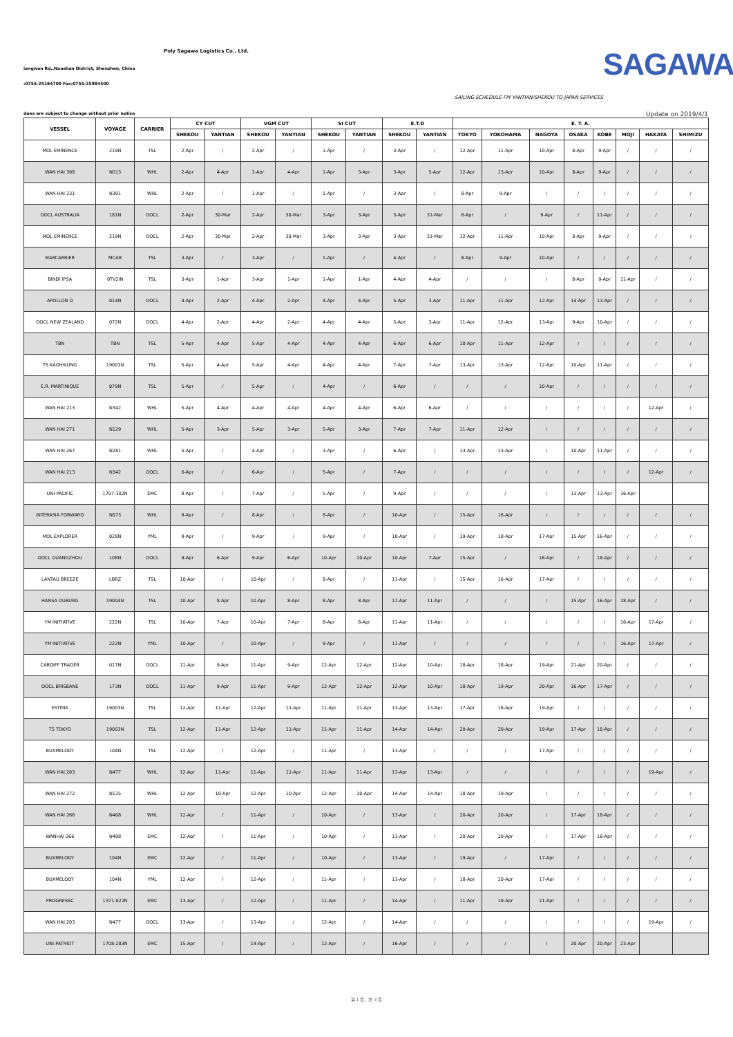Poly Sagawa Logistics Co., Ltd.
iangwan Rd.,Nanshan District, Shenzhen, China
:0755-25194700 Fax:0755-25884500
SAGAWA
SAILING SCHEDULE FM YANTIAN/SHEKOU TO JAPAN SERVICES
dues are subject to change without prior notice Update on 2019/4/1
| VESSEL | VOYAGE | CARRIER | CY CUT | | VGM CUT | | SI CUT | | E.T.D | | E. T. A. | | | | | | | |
| --- | --- | --- | --- | --- | --- | --- | --- | --- | --- | --- | --- | --- | --- | --- | --- | --- | --- | --- |
| | | | SHEKOU | YANTIAN | SHEKOU | YANTIAN | SHEKOU | YANTIAN | SHEKOU | YANTIAN | TOKYO | YOKOHAMA | NAGOYA | OSAKA | KOBE | MOJI | HAKATA | SHIMIZU |
| MOL EMINENCE | 219N | TSL | 2-Apr | / | 2-Apr | / | 1-Apr | / | 3-Apr | / | 12-Apr | 11-Apr | 10-Apr | 8-Apr | 9-Apr | / | / | / |
| WAN HAI 308 | N013 | WHL | 2-Apr | 4-Apr | 2-Apr | 4-Apr | 1-Apr | 3-Apr | 3-Apr | 5-Apr | 12-Apr | 13-Apr | 10-Apr | 8-Apr | 9-Apr | / | / | / |
| WAN HAI 231 | N301 | WHL | 2-Apr | / | 1-Apr | / | 1-Apr | / | 3-Apr | / | 8-Apr | 9-Apr | / | / | / | / | / | / |
| OOCL AUSTRALIA | 181N | OOCL | 2-Apr | 30-Mar | 2-Apr | 30-Mar | 3-Apr | 3-Apr | 3-Apr | 31-Mar | 8-Apr | / | 9-Apr | / | 11-Apr | / | / | / |
| MOL EMINENCE | 219N | OOCL | 2-Apr | 30-Mar | 2-Apr | 30-Mar | 3-Apr | 3-Apr | 3-Apr | 31-Mar | 12-Apr | 11-Apr | 10-Apr | 8-Apr | 9-Apr | / | / | / |
| MARCARRIER | MCAR | TSL | 3-Apr | / | 3-Apr | / | 1-Apr | / | 4-Apr | / | 8-Apr | 9-Apr | 10-Apr | / | / | / | / | / |
| BINDI IPSA | 0TV2IN | TSL | 3-Apr | 1-Apr | 3-Apr | 1-Apr | 1-Apr | 1-Apr | 4-Apr | 4-Apr | / | / | / | 8-Apr | 9-Apr | 11-Apr | / | / |
| APOLLON D | 014N | OOCL | 4-Apr | 2-Apr | 4-Apr | 2-Apr | 4-Apr | 4-Apr | 5-Apr | 3-Apr | 11-Apr | 11-Apr | 12-Apr | 14-Apr | 13-Apr | / | / | / |
| OOCL NEW ZEALAND | 072N | OOCL | 4-Apr | 2-Apr | 4-Apr | 2-Apr | 4-Apr | 4-Apr | 5-Apr | 3-Apr | 11-Apr | 12-Apr | 13-Apr | 9-Apr | 10-Apr | / | / | / |
| TBN | TBN | TSL | 5-Apr | 4-Apr | 5-Apr | 4-Apr | 4-Apr | 4-Apr | 6-Apr | 6-Apr | 10-Apr | 11-Apr | 12-Apr | / | / | / | / | / |
| TS KAOHSIUNG | 19003N | TSL | 5-Apr | 4-Apr | 5-Apr | 4-Apr | 4-Apr | 4-Apr | 7-Apr | 7-Apr | 13-Apr | 13-Apr | 12-Apr | 10-Apr | 11-Apr | / | / | / |
| E.R. MARTINIQUE | 079N | TSL | 5-Apr | / | 5-Apr | / | 4-Apr | / | 6-Apr | / | / | / | 10-Apr | / | / | / | / | / |
| WAN HAI 213 | N342 | WHL | 5-Apr | 4-Apr | 4-Apr | 4-Apr | 4-Apr | 4-Apr | 6-Apr | 6-Apr | / | / | / | / | / | / | 12-Apr | / |
| WAN HAI 271 | N129 | WHL | 5-Apr | 3-Apr | 5-Apr | 3-Apr | 5-Apr | 3-Apr | 7-Apr | 7-Apr | 11-Apr | 12-Apr | / | / | / | / | / | / |
| WAN HAI 267 | N281 | WHL | 5-Apr | / | 4-Apr | / | 3-Apr | / | 6-Apr | / | 13-Apr | 13-Apr | / | 10-Apr | 11-Apr | / | / | / |
| WAN HAI 213 | N342 | OOCL | 6-Apr | / | 6-Apr | / | 5-Apr | / | 7-Apr | / | / | / | / | / | / | / | 12-Apr | / |
| UNI-PACIFIC | 1707-302N | EMC | 8-Apr | / | 7-Apr | / | 5-Apr | / | 9-Apr | / | / | / | / | 13-Apr | 13-Apr | 16-Apr | | |
| INTERASIA FORWARD | N073 | WHL | 9-Apr | / | 8-Apr | / | 8-Apr | / | 10-Apr | / | 15-Apr | 16-Apr | / | / | / | / | / | / |
| MOL EXPLORER | 028N | YML | 9-Apr | / | 9-Apr | / | 9-Apr | / | 10-Apr | / | 19-Apr | 18-Apr | 17-Apr | 15-Apr | 16-Apr | / | / | / |
| OOCL GUANGZHOU | 108N | OOCL | 9-Apr | 6-Apr | 9-Apr | 6-Apr | 10-Apr | 10-Apr | 10-Apr | 7-Apr | 15-Apr | / | 16-Apr | / | 18-Apr | / | / | / |
| LANTAU BREEZE | LBRZ | TSL | 10-Apr | / | 10-Apr | / | 8-Apr | / | 11-Apr | / | 15-Apr | 16-Apr | 17-Apr | / | / | / | / | / |
| HANSA DUBURG | 19004N | TSL | 10-Apr | 8-Apr | 10-Apr | 8-Apr | 8-Apr | 8-Apr | 11-Apr | 11-Apr | / | / | / | 15-Apr | 16-Apr | 18-Apr | / | / |
| YM INITIATIVE | 222N | TSL | 10-Apr | 7-Apr | 10-Apr | 7-Apr | 8-Apr | 8-Apr | 11-Apr | 11-Apr | / | / | / | / | / | 16-Apr | 17-Apr | / |
| YM INITIATIVE | 222N | YML | 10-Apr | / | 10-Apr | / | 9-Apr | / | 11-Apr | / | / | / | / | / | / | 16-Apr | 17-Apr | / |
| CARDIFF TRADER | 017N | OOCL | 11-Apr | 9-Apr | 11-Apr | 9-Apr | 12-Apr | 12-Apr | 12-Apr | 10-Apr | 18-Apr | 18-Apr | 19-Apr | 21-Apr | 20-Apr | / | / | / |
| OOCL BRISBANE | 173N | OOCL | 11-Apr | 9-Apr | 11-Apr | 9-Apr | 12-Apr | 12-Apr | 12-Apr | 10-Apr | 18-Apr | 19-Apr | 20-Apr | 16-Apr | 17-Apr | / | / | / |
| ESTIMA | 19003N | TSL | 12-Apr | 11-Apr | 12-Apr | 11-Apr | 11-Apr | 11-Apr | 13-Apr | 13-Apr | 17-Apr | 18-Apr | 19-Apr | / | / | / | / | / |
| TS TOKYO | 19003N | TSL | 12-Apr | 11-Apr | 12-Apr | 11-Apr | 11-Apr | 11-Apr | 14-Apr | 14-Apr | 20-Apr | 20-Apr | 19-Apr | 17-Apr | 18-Apr | / | / | / |
| BUXMELODY | 104N | TSL | 12-Apr | / | 12-Apr | / | 11-Apr | / | 13-Apr | / | / | / | 17-Apr | / | / | / | / | / |
| WAN HAI 203 | N477 | WHL | 12-Apr | 11-Apr | 11-Apr | 11-Apr | 11-Apr | 11-Apr | 13-Apr | 13-Apr | / | / | / | / | / | / | 19-Apr | / |
| WAN HAI 272 | N125 | WHL | 12-Apr | 10-Apr | 12-Apr | 10-Apr | 12-Apr | 10-Apr | 14-Apr | 14-Apr | 18-Apr | 19-Apr | / | / | / | / | / | / |
| WAN HAI 266 | N408 | WHL | 12-Apr | / | 11-Apr | / | 10-Apr | / | 13-Apr | / | 20-Apr | 20-Apr | / | 17-Apr | 18-Apr | / | / | / |
| WANHAI 266 | N408 | EMC | 12-Apr | / | 11-Apr | / | 10-Apr | / | 13-Apr | / | 20-Apr | 20-Apr | / | 17-Apr | 18-Apr | / | / | / |
| BUXMELODY | 104N | EMC | 12-Apr | / | 11-Apr | / | 10-Apr | / | 13-Apr | / | 19-Apr | / | 17-Apr | / | / | / | / | / |
| BUXMELODY | 104N | YML | 12-Apr | / | 12-Apr | / | 11-Apr | / | 13-Apr | / | 18-Apr | 20-Apr | 17-Apr | / | / | / | / | / |
| PROGRESSC | 1371-022N | EMC | 13-Apr | / | 12-Apr | / | 11-Apr | / | 14-Apr | / | 11-Apr | 19-Apr | 21-Apr | / | / | / | / | / |
| WAN HAI 203 | N477 | OOCL | 13-Apr | / | 13-Apr | / | 12-Apr | / | 14-Apr | / | / | / | / | / | / | / | 19-Apr | / |
| UNI-PATRIOT | 1708-283N | EMC | 15-Apr | / | 14-Apr | / | 12-Apr | / | 16-Apr | / | / | / | / | 20-Apr | 20-Apr | 23-Apr | | |
第 1 页，共 3 页